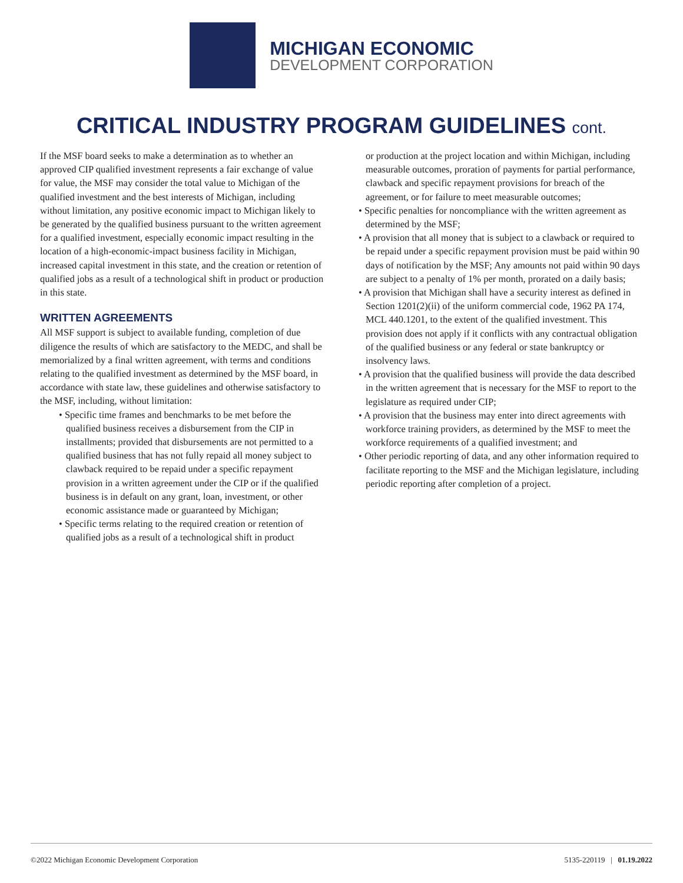MICHIGAN ECONOMIC
DEVELOPMENT CORPORATION
CRITICAL INDUSTRY PROGRAM GUIDELINES cont.
If the MSF board seeks to make a determination as to whether an approved CIP qualified investment represents a fair exchange of value for value, the MSF may consider the total value to Michigan of the qualified investment and the best interests of Michigan, including without limitation, any positive economic impact to Michigan likely to be generated by the qualified business pursuant to the written agreement for a qualified investment, especially economic impact resulting in the location of a high-economic-impact business facility in Michigan, increased capital investment in this state, and the creation or retention of qualified jobs as a result of a technological shift in product or production in this state.
WRITTEN AGREEMENTS
All MSF support is subject to available funding, completion of due diligence the results of which are satisfactory to the MEDC, and shall be memorialized by a final written agreement, with terms and conditions relating to the qualified investment as determined by the MSF board, in accordance with state law, these guidelines and otherwise satisfactory to the MSF, including, without limitation:
• Specific time frames and benchmarks to be met before the qualified business receives a disbursement from the CIP in installments; provided that disbursements are not permitted to a qualified business that has not fully repaid all money subject to clawback required to be repaid under a specific repayment provision in a written agreement under the CIP or if the qualified business is in default on any grant, loan, investment, or other economic assistance made or guaranteed by Michigan;
• Specific terms relating to the required creation or retention of qualified jobs as a result of a technological shift in product
or production at the project location and within Michigan, including measurable outcomes, proration of payments for partial performance, clawback and specific repayment provisions for breach of the agreement, or for failure to meet measurable outcomes;
• Specific penalties for noncompliance with the written agreement as determined by the MSF;
• A provision that all money that is subject to a clawback or required to be repaid under a specific repayment provision must be paid within 90 days of notification by the MSF; Any amounts not paid within 90 days are subject to a penalty of 1% per month, prorated on a daily basis;
• A provision that Michigan shall have a security interest as defined in Section 1201(2)(ii) of the uniform commercial code, 1962 PA 174, MCL 440.1201, to the extent of the qualified investment. This provision does not apply if it conflicts with any contractual obligation of the qualified business or any federal or state bankruptcy or insolvency laws.
• A provision that the qualified business will provide the data described in the written agreement that is necessary for the MSF to report to the legislature as required under CIP;
• A provision that the business may enter into direct agreements with workforce training providers, as determined by the MSF to meet the workforce requirements of a qualified investment; and
• Other periodic reporting of data, and any other information required to facilitate reporting to the MSF and the Michigan legislature, including periodic reporting after completion of a project.
©2022 Michigan Economic Development Corporation 5135-220119 | 01.19.2022